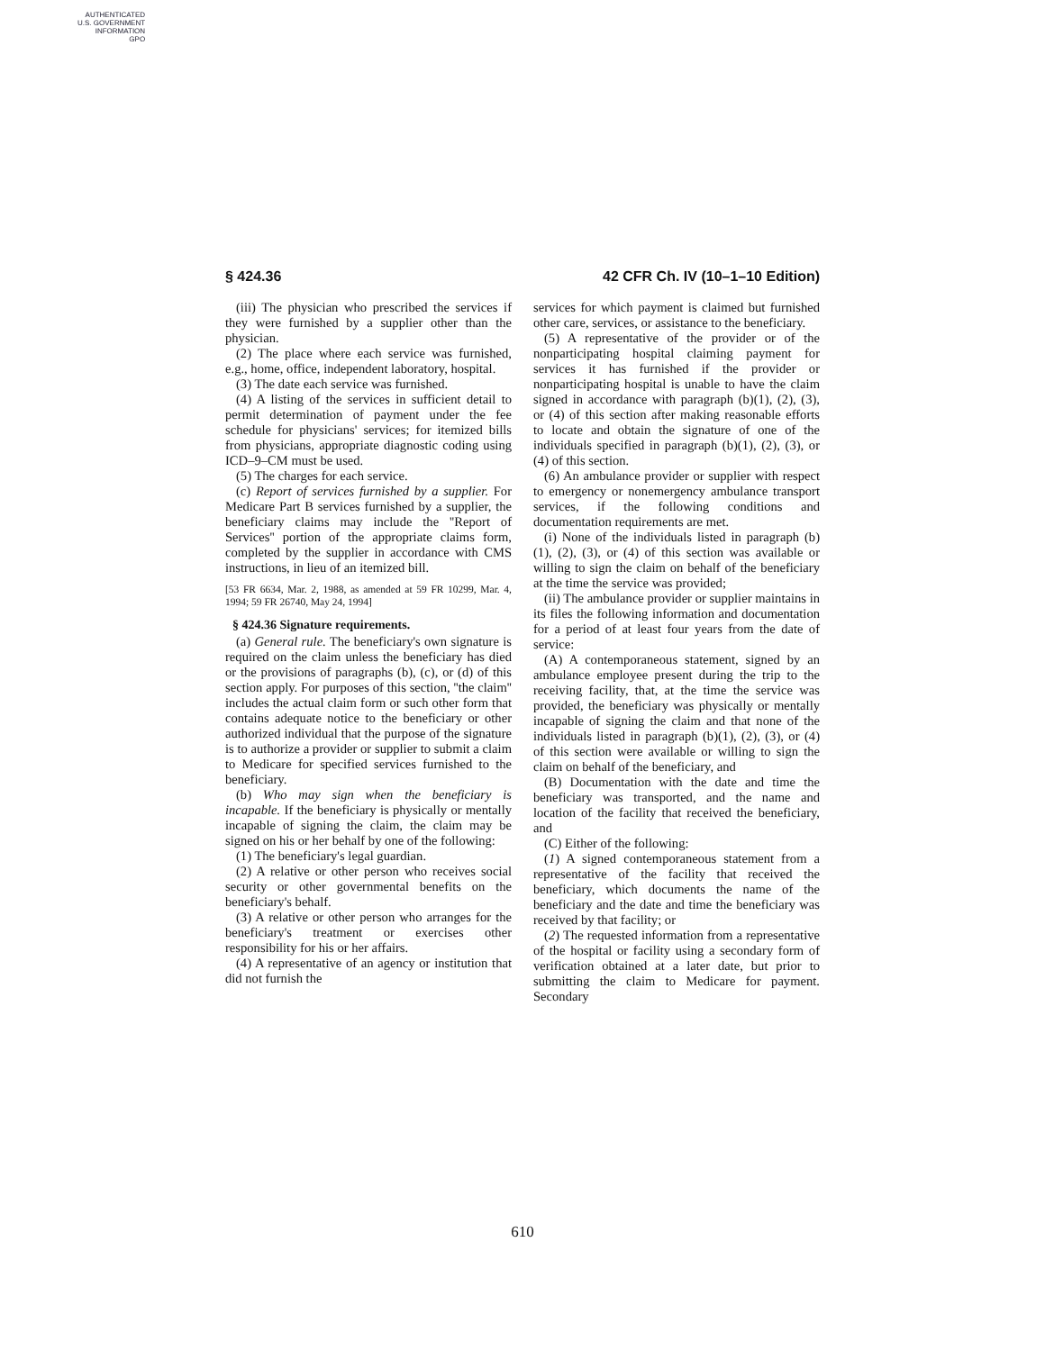AUTHENTICATED
U.S. GOVERNMENT
INFORMATION
GPO
§ 424.36 42 CFR Ch. IV (10–1–10 Edition)
(iii) The physician who prescribed the services if they were furnished by a supplier other than the physician.
(2) The place where each service was furnished, e.g., home, office, independent laboratory, hospital.
(3) The date each service was furnished.
(4) A listing of the services in sufficient detail to permit determination of payment under the fee schedule for physicians' services; for itemized bills from physicians, appropriate diagnostic coding using ICD–9–CM must be used.
(5) The charges for each service.
(c) Report of services furnished by a supplier. For Medicare Part B services furnished by a supplier, the beneficiary claims may include the ''Report of Services'' portion of the appropriate claims form, completed by the supplier in accordance with CMS instructions, in lieu of an itemized bill.
[53 FR 6634, Mar. 2, 1988, as amended at 59 FR 10299, Mar. 4, 1994; 59 FR 26740, May 24, 1994]
§ 424.36 Signature requirements.
(a) General rule. The beneficiary's own signature is required on the claim unless the beneficiary has died or the provisions of paragraphs (b), (c), or (d) of this section apply. For purposes of this section, ''the claim'' includes the actual claim form or such other form that contains adequate notice to the beneficiary or other authorized individual that the purpose of the signature is to authorize a provider or supplier to submit a claim to Medicare for specified services furnished to the beneficiary.
(b) Who may sign when the beneficiary is incapable. If the beneficiary is physically or mentally incapable of signing the claim, the claim may be signed on his or her behalf by one of the following:
(1) The beneficiary's legal guardian.
(2) A relative or other person who receives social security or other governmental benefits on the beneficiary's behalf.
(3) A relative or other person who arranges for the beneficiary's treatment or exercises other responsibility for his or her affairs.
(4) A representative of an agency or institution that did not furnish the
services for which payment is claimed but furnished other care, services, or assistance to the beneficiary.
(5) A representative of the provider or of the nonparticipating hospital claiming payment for services it has furnished if the provider or nonparticipating hospital is unable to have the claim signed in accordance with paragraph (b)(1), (2), (3), or (4) of this section after making reasonable efforts to locate and obtain the signature of one of the individuals specified in paragraph (b)(1), (2), (3), or (4) of this section.
(6) An ambulance provider or supplier with respect to emergency or nonemergency ambulance transport services, if the following conditions and documentation requirements are met.
(i) None of the individuals listed in paragraph (b)(1), (2), (3), or (4) of this section was available or willing to sign the claim on behalf of the beneficiary at the time the service was provided;
(ii) The ambulance provider or supplier maintains in its files the following information and documentation for a period of at least four years from the date of service:
(A) A contemporaneous statement, signed by an ambulance employee present during the trip to the receiving facility, that, at the time the service was provided, the beneficiary was physically or mentally incapable of signing the claim and that none of the individuals listed in paragraph (b)(1), (2), (3), or (4) of this section were available or willing to sign the claim on behalf of the beneficiary, and
(B) Documentation with the date and time the beneficiary was transported, and the name and location of the facility that received the beneficiary, and
(C) Either of the following:
(1) A signed contemporaneous statement from a representative of the facility that received the beneficiary, which documents the name of the beneficiary and the date and time the beneficiary was received by that facility; or
(2) The requested information from a representative of the hospital or facility using a secondary form of verification obtained at a later date, but prior to submitting the claim to Medicare for payment. Secondary
610